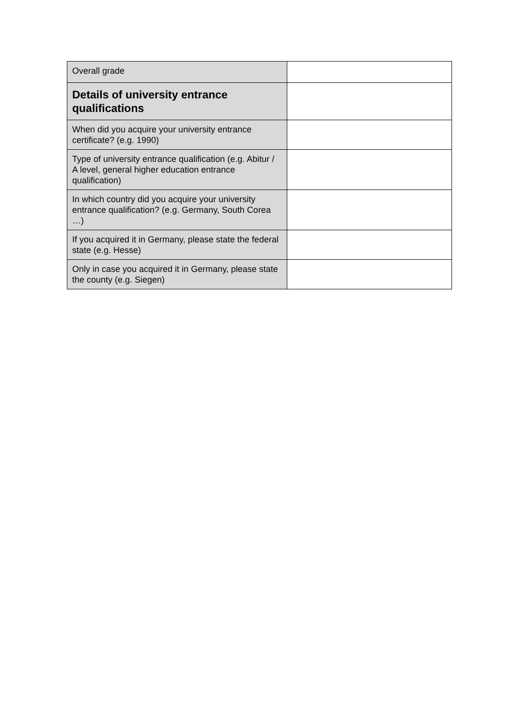| Overall grade | |
| Details of university entrance qualifications | |
| When did you acquire your university entrance certificate? (e.g. 1990) | |
| Type of university entrance qualification (e.g. Abitur / A level, general higher education entrance qualification) | |
| In which country did you acquire your university entrance qualification? (e.g. Germany, South Corea …) | |
| If you acquired it in Germany, please state the federal state (e.g. Hesse) | |
| Only in case you acquired it in Germany, please state the county (e.g. Siegen) | |